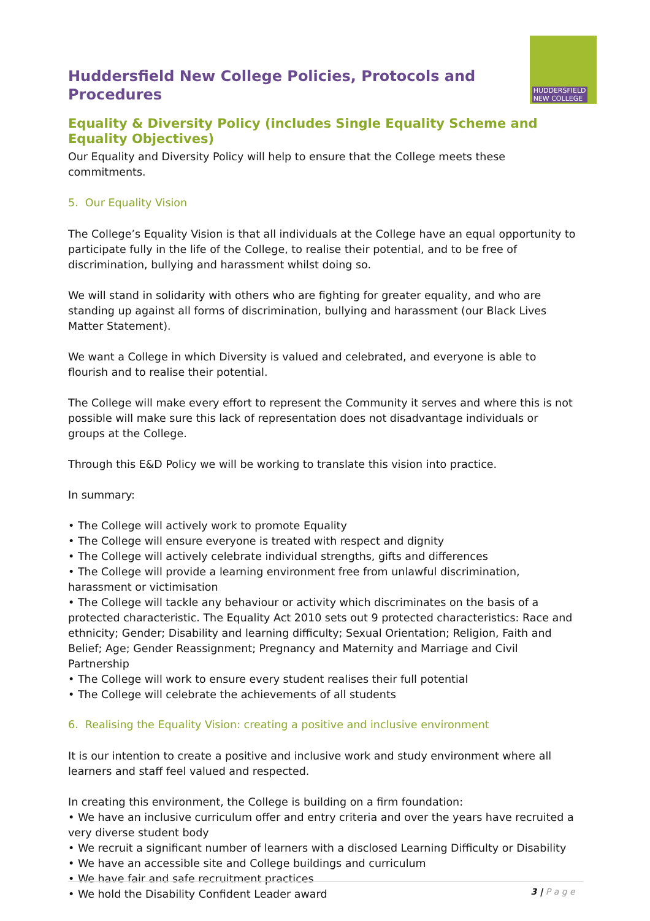Huddersfield New College Policies, Protocols and Procedures
HUDDERSFIELD
NEW COLLEGE
Equality & Diversity Policy (includes Single Equality Scheme and Equality Objectives)
Our Equality and Diversity Policy will help to ensure that the College meets these commitments.
5. Our Equality Vision
The College’s Equality Vision is that all individuals at the College have an equal opportunity to participate fully in the life of the College, to realise their potential, and to be free of discrimination, bullying and harassment whilst doing so.
We will stand in solidarity with others who are fighting for greater equality, and who are standing up against all forms of discrimination, bullying and harassment (our Black Lives Matter Statement).
We want a College in which Diversity is valued and celebrated, and everyone is able to flourish and to realise their potential.
The College will make every effort to represent the Community it serves and where this is not possible will make sure this lack of representation does not disadvantage individuals or groups at the College.
Through this E&D Policy we will be working to translate this vision into practice.
In summary:
• The College will actively work to promote Equality
• The College will ensure everyone is treated with respect and dignity
• The College will actively celebrate individual strengths, gifts and differences
• The College will provide a learning environment free from unlawful discrimination, harassment or victimisation
• The College will tackle any behaviour or activity which discriminates on the basis of a protected characteristic. The Equality Act 2010 sets out 9 protected characteristics: Race and ethnicity; Gender; Disability and learning difficulty; Sexual Orientation; Religion, Faith and Belief; Age; Gender Reassignment; Pregnancy and Maternity and Marriage and Civil Partnership
• The College will work to ensure every student realises their full potential
• The College will celebrate the achievements of all students
6. Realising the Equality Vision: creating a positive and inclusive environment
It is our intention to create a positive and inclusive work and study environment where all learners and staff feel valued and respected.
In creating this environment, the College is building on a firm foundation:
• We have an inclusive curriculum offer and entry criteria and over the years have recruited a very diverse student body
• We recruit a significant number of learners with a disclosed Learning Difficulty or Disability
• We have an accessible site and College buildings and curriculum
• We have fair and safe recruitment practices
• We hold the Disability Confident Leader award
3 | P a g e